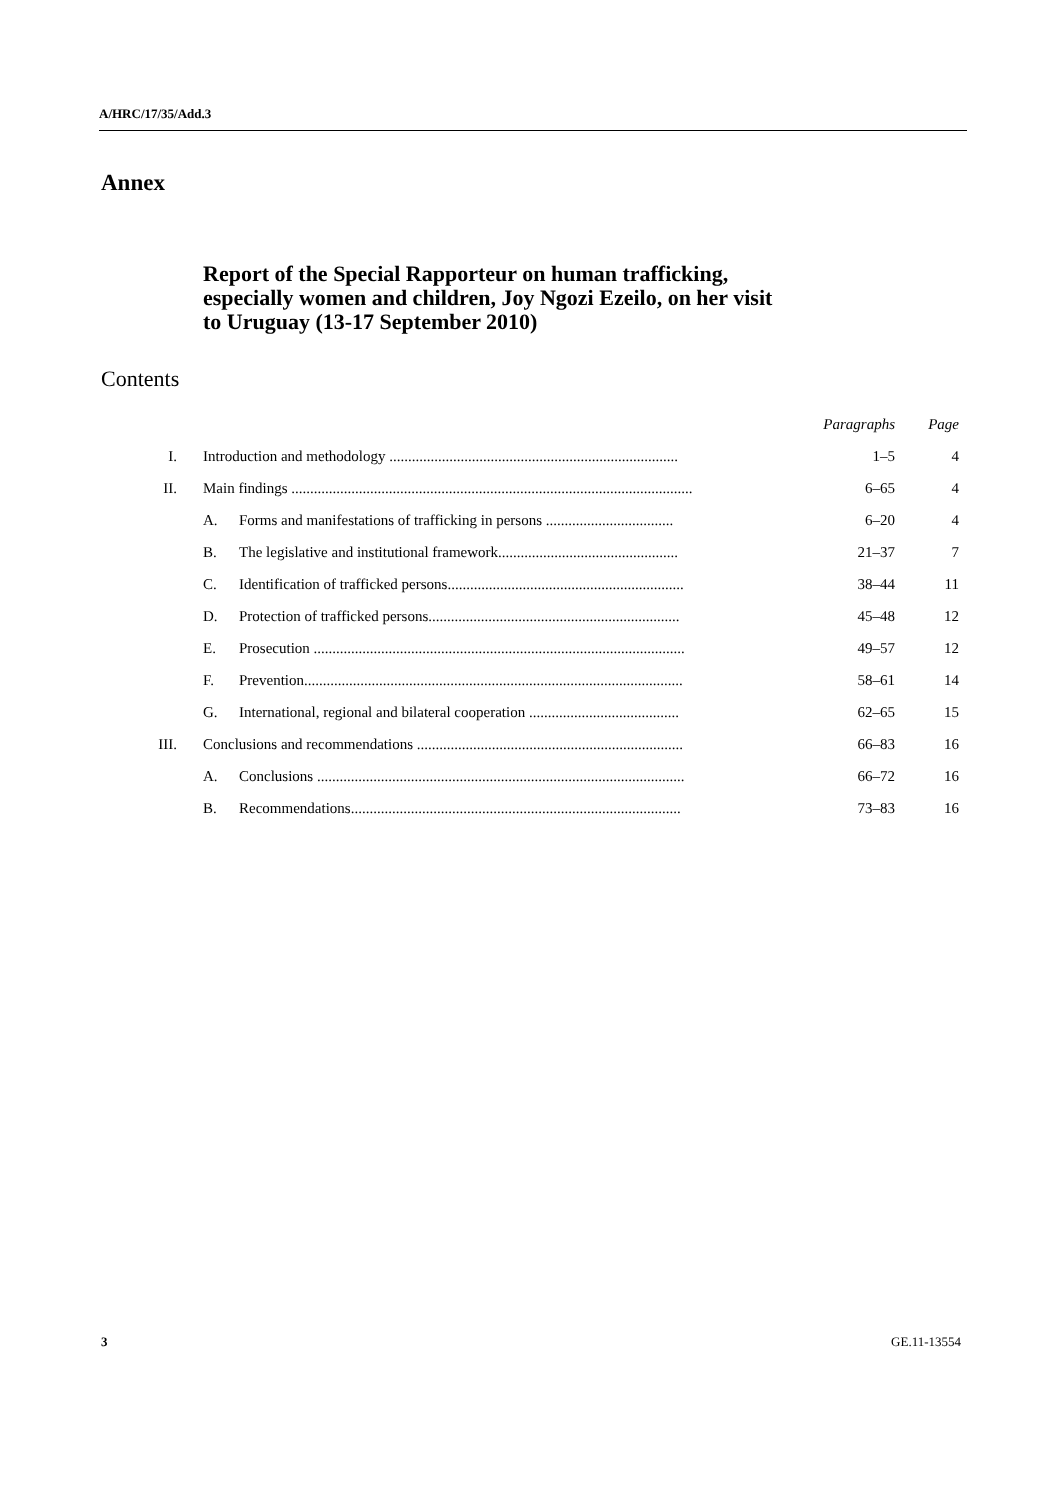A/HRC/17/35/Add.3
Annex
Report of the Special Rapporteur on human trafficking,
especially women and children, Joy Ngozi Ezeilo, on her visit
to Uruguay (13-17 September 2010)
Contents
| | | | Paragraphs | Page |
| I. | Introduction and methodology ............................................................................. | | 1–5 | 4 |
| II. | Main findings ........................................................................................................... | | 6–65 | 4 |
| | A. | Forms and manifestations of trafficking in persons .................................. | 6–20 | 4 |
| | B. | The legislative and institutional framework................................................ | 21–37 | 7 |
| | C. | Identification of trafficked persons............................................................... | 38–44 | 11 |
| | D. | Protection of trafficked persons................................................................... | 45–48 | 12 |
| | E. | Prosecution ................................................................................................... | 49–57 | 12 |
| | F. | Prevention..................................................................................................... | 58–61 | 14 |
| | G. | International, regional and bilateral cooperation ........................................ | 62–65 | 15 |
| III. | Conclusions and recommendations ....................................................................... | | 66–83 | 16 |
| | A. | Conclusions .................................................................................................. | 66–72 | 16 |
| | B. | Recommendations........................................................................................ | 73–83 | 16 |
3 GE.11-13554